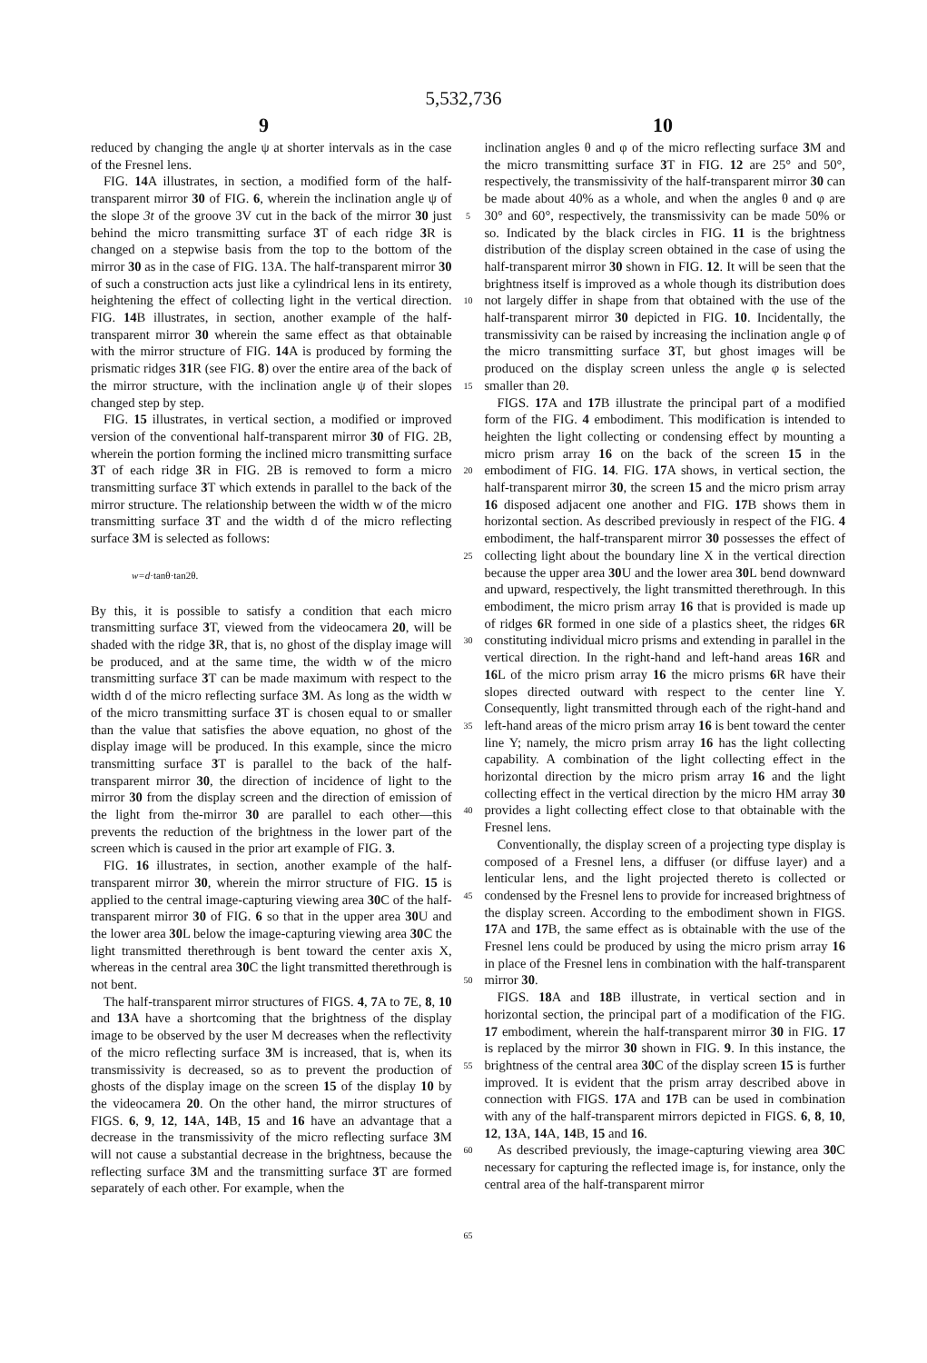5,532,736
9 10
reduced by changing the angle ψ at shorter intervals as in the case of the Fresnel lens.
FIG. 14 A illustrates, in section, a modified form of the half-transparent mirror 30 of FIG. 6, wherein the inclination angle ψ of the slope 3t of the groove 3V cut in the back of the mirror 30 just behind the micro transmitting surface 3 T of each ridge 3 R is changed on a stepwise basis from the top to the bottom of the mirror 30 as in the case of FIG. 13A. The half-transparent mirror 30 of such a construction acts just like a cylindrical lens in its entirety, heightening the effect of collecting light in the vertical direction. FIG. 14 B illustrates, in section, another example of the half-transparent mirror 30 wherein the same effect as that obtainable with the mirror structure of FIG. 14 A is produced by forming the prismatic ridges 31 R (see FIG. 8) over the entire area of the back of the mirror structure, with the inclination angle ψ of their slopes changed step by step.
FIG. 15 illustrates, in vertical section, a modified or improved version of the conventional half-transparent mirror 30 of FIG. 2B, wherein the portion forming the inclined micro transmitting surface 3 T of each ridge 3 R in FIG. 2B is removed to form a micro transmitting surface 3 T which extends in parallel to the back of the mirror structure. The relationship between the width w of the micro transmitting surface 3 T and the width d of the micro reflecting surface 3 M is selected as follows:
w=d·tanθ·tan2θ.
By this, it is possible to satisfy a condition that each micro transmitting surface 3 T, viewed from the videocamera 20, will be shaded with the ridge 3 R, that is, no ghost of the display image will be produced, and at the same time, the width w of the micro transmitting surface 3 T can be made maximum with respect to the width d of the micro reflecting surface 3 M. As long as the width w of the micro transmitting surface 3 T is chosen equal to or smaller than the value that satisfies the above equation, no ghost of the display image will be produced. In this example, since the micro transmitting surface 3 T is parallel to the back of the half-transparent mirror 30, the direction of incidence of light to the mirror 30 from the display screen and the direction of emission of the light from the-mirror 30 are parallel to each other—this prevents the reduction of the brightness in the lower part of the screen which is caused in the prior art example of FIG. 3.
FIG. 16 illustrates, in section, another example of the half-transparent mirror 30, wherein the mirror structure of FIG. 15 is applied to the central image-capturing viewing area 30 C of the half-transparent mirror 30 of FIG. 6 so that in the upper area 30 U and the lower area 30 L below the image-capturing viewing area 30 C the light transmitted therethrough is bent toward the center axis X, whereas in the central area 30 C the light transmitted therethrough is not bent.
The half-transparent mirror structures of FIGS. 4, 7 A to 7 E, 8, 10 and 13 A have a shortcoming that the brightness of the display image to be observed by the user M decreases when the reflectivity of the micro reflecting surface 3 M is increased, that is, when its transmissivity is decreased, so as to prevent the production of ghosts of the display image on the screen 15 of the display 10 by the videocamera 20. On the other hand, the mirror structures of FIGS. 6, 9, 12, 14 A, 14 B, 15 and 16 have an advantage that a decrease in the transmissivity of the micro reflecting surface 3 M will not cause a substantial decrease in the brightness, because the reflecting surface 3 M and the transmitting surface 3 T are formed separately of each other. For example, when the
5
10
15
20
25
30
35
40
45
50
55
60
65
inclination angles θ and φ of the micro reflecting surface 3 M and the micro transmitting surface 3 T in FIG. 12 are 25° and 50°, respectively, the transmissivity of the half-transparent mirror 30 can be made about 40% as a whole, and when the angles θ and φ are 30° and 60°, respectively, the transmissivity can be made 50% or so. Indicated by the black circles in FIG. 11 is the brightness distribution of the display screen obtained in the case of using the half-transparent mirror 30 shown in FIG. 12. It will be seen that the brightness itself is improved as a whole though its distribution does not largely differ in shape from that obtained with the use of the half-transparent mirror 30 depicted in FIG. 10. Incidentally, the transmissivity can be raised by increasing the inclination angle φ of the micro transmitting surface 3 T, but ghost images will be produced on the display screen unless the angle φ is selected smaller than 2θ.
FIGS. 17 A and 17 B illustrate the principal part of a modified form of the FIG. 4 embodiment. This modification is intended to heighten the light collecting or condensing effect by mounting a micro prism array 16 on the back of the screen 15 in the embodiment of FIG. 14. FIG. 17 A shows, in vertical section, the half-transparent mirror 30, the screen 15 and the micro prism array 16 disposed adjacent one another and FIG. 17 B shows them in horizontal section. As described previously in respect of the FIG. 4 embodiment, the half-transparent mirror 30 possesses the effect of collecting light about the boundary line X in the vertical direction because the upper area 30 U and the lower area 30 L bend downward and upward, respectively, the light transmitted therethrough. In this embodiment, the micro prism array 16 that is provided is made up of ridges 6 R formed in one side of a plastics sheet, the ridges 6 R constituting individual micro prisms and extending in parallel in the vertical direction. In the right-hand and left-hand areas 16 R and 16 L of the micro prism array 16 the micro prisms 6 R have their slopes directed outward with respect to the center line Y. Consequently, light transmitted through each of the right-hand and left-hand areas of the micro prism array 16 is bent toward the center line Y; namely, the micro prism array 16 has the light collecting capability. A combination of the light collecting effect in the horizontal direction by the micro prism array 16 and the light collecting effect in the vertical direction by the micro HM array 30 provides a light collecting effect close to that obtainable with the Fresnel lens.
Conventionally, the display screen of a projecting type display is composed of a Fresnel lens, a diffuser (or diffuse layer) and a lenticular lens, and the light projected thereto is collected or condensed by the Fresnel lens to provide for increased brightness of the display screen. According to the embodiment shown in FIGS. 17 A and 17 B, the same effect as is obtainable with the use of the Fresnel lens could be produced by using the micro prism array 16 in place of the Fresnel lens in combination with the half-transparent mirror 30.
FIGS. 18 A and 18 B illustrate, in vertical section and in horizontal section, the principal part of a modification of the FIG. 17 embodiment, wherein the half-transparent mirror 30 in FIG. 17 is replaced by the mirror 30 shown in FIG. 9. In this instance, the brightness of the central area 30 C of the display screen 15 is further improved. It is evident that the prism array described above in connection with FIGS. 17 A and 17 B can be used in combination with any of the half-transparent mirrors depicted in FIGS. 6, 8, 10, 12, 13 A, 14 A, 14 B, 15 and 16.
As described previously, the image-capturing viewing area 30 C necessary for capturing the reflected image is, for instance, only the central area of the half-transparent mirror